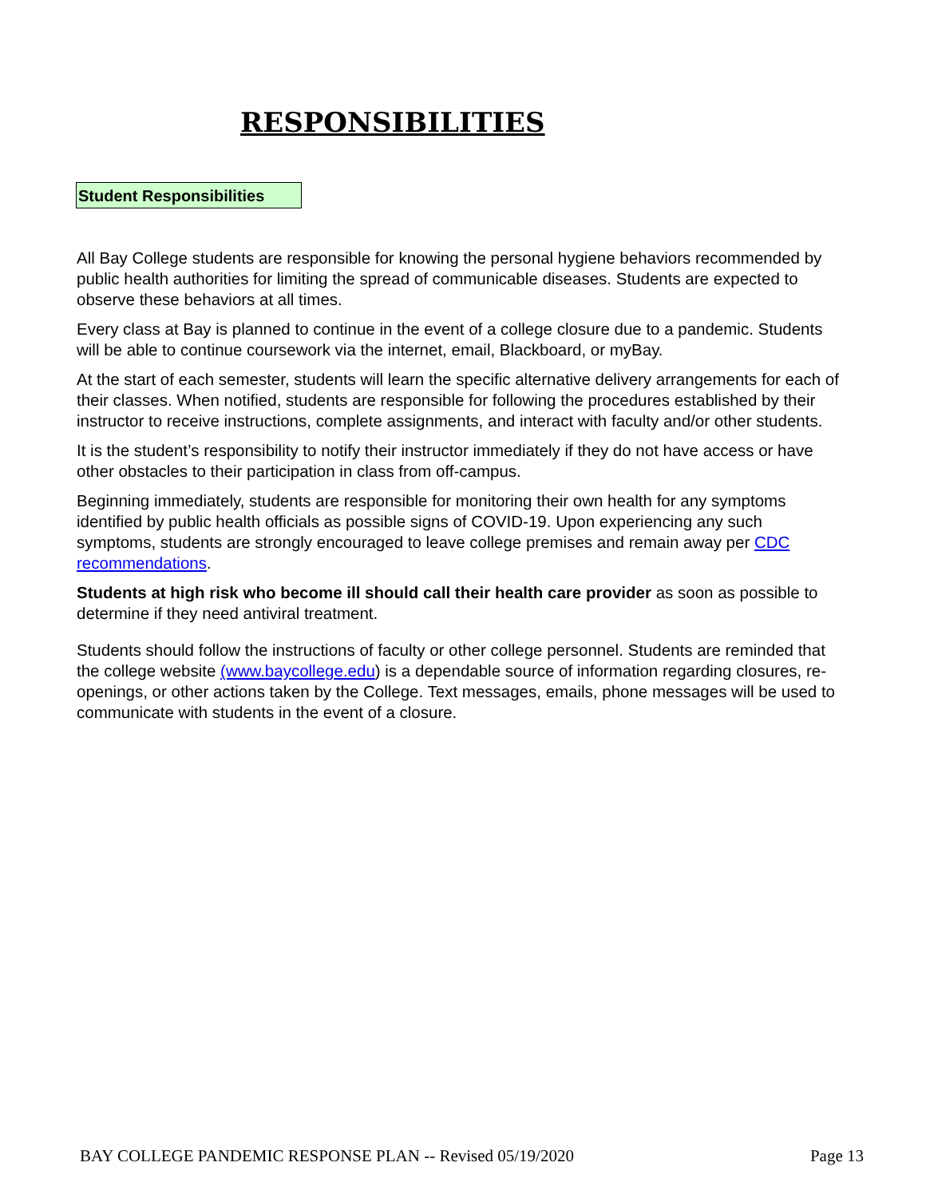RESPONSIBILITIES
Student Responsibilities
All Bay College students are responsible for knowing the personal hygiene behaviors recommended by public health authorities for limiting the spread of communicable diseases. Students are expected to observe these behaviors at all times.
Every class at Bay is planned to continue in the event of a college closure due to a pandemic. Students will be able to continue coursework via the internet, email, Blackboard, or myBay.
At the start of each semester, students will learn the specific alternative delivery arrangements for each of their classes. When notified, students are responsible for following the procedures established by their instructor to receive instructions, complete assignments, and interact with faculty and/or other students.
It is the student’s responsibility to notify their instructor immediately if they do not have access or have other obstacles to their participation in class from off-campus.
Beginning immediately, students are responsible for monitoring their own health for any symptoms identified by public health officials as possible signs of COVID-19. Upon experiencing any such symptoms, students are strongly encouraged to leave college premises and remain away per CDC recommendations.
Students at high risk who become ill should call their health care provider as soon as possible to determine if they need antiviral treatment.
Students should follow the instructions of faculty or other college personnel. Students are reminded that the college website (www.baycollege.edu) is a dependable source of information regarding closures, re-openings, or other actions taken by the College. Text messages, emails, phone messages will be used to communicate with students in the event of a closure.
BAY COLLEGE PANDEMIC RESPONSE PLAN -- Revised 05/19/2020 Page 13